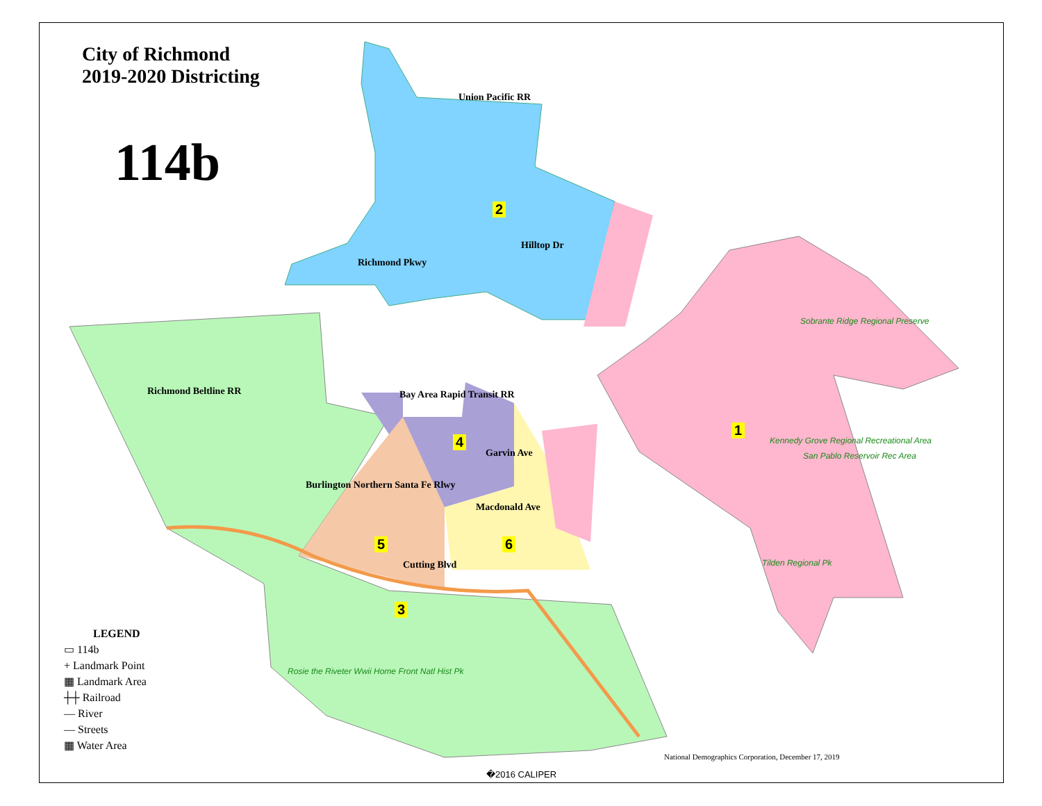City of Richmond
2019-2020 Districting
114b
2
1
4
5 6
3
Union Pacific RR
Hilltop Dr
Richmond Pkwy
Richmond Beltline RR Bay Area Rapid Transit RR
Burlington Northern Santa Fe Rlwy
Garvin Ave
Macdonald Ave
Cutting Blvd
Sobrante Ridge Regional Preserve
Kennedy Grove Regional Recreational Area
San Pablo Reservoir Rec Area
Tilden Regional Pk
Rosie the Riveter Wwii Home Front Natl Hist Pk
LEGEND
▭ 114b
+ Landmark Point
▦ Landmark Area
┼┼ Railroad
— River
— Streets
▦ Water Area
National Demographics Corporation, December 17, 2019
�2016 CALIPER